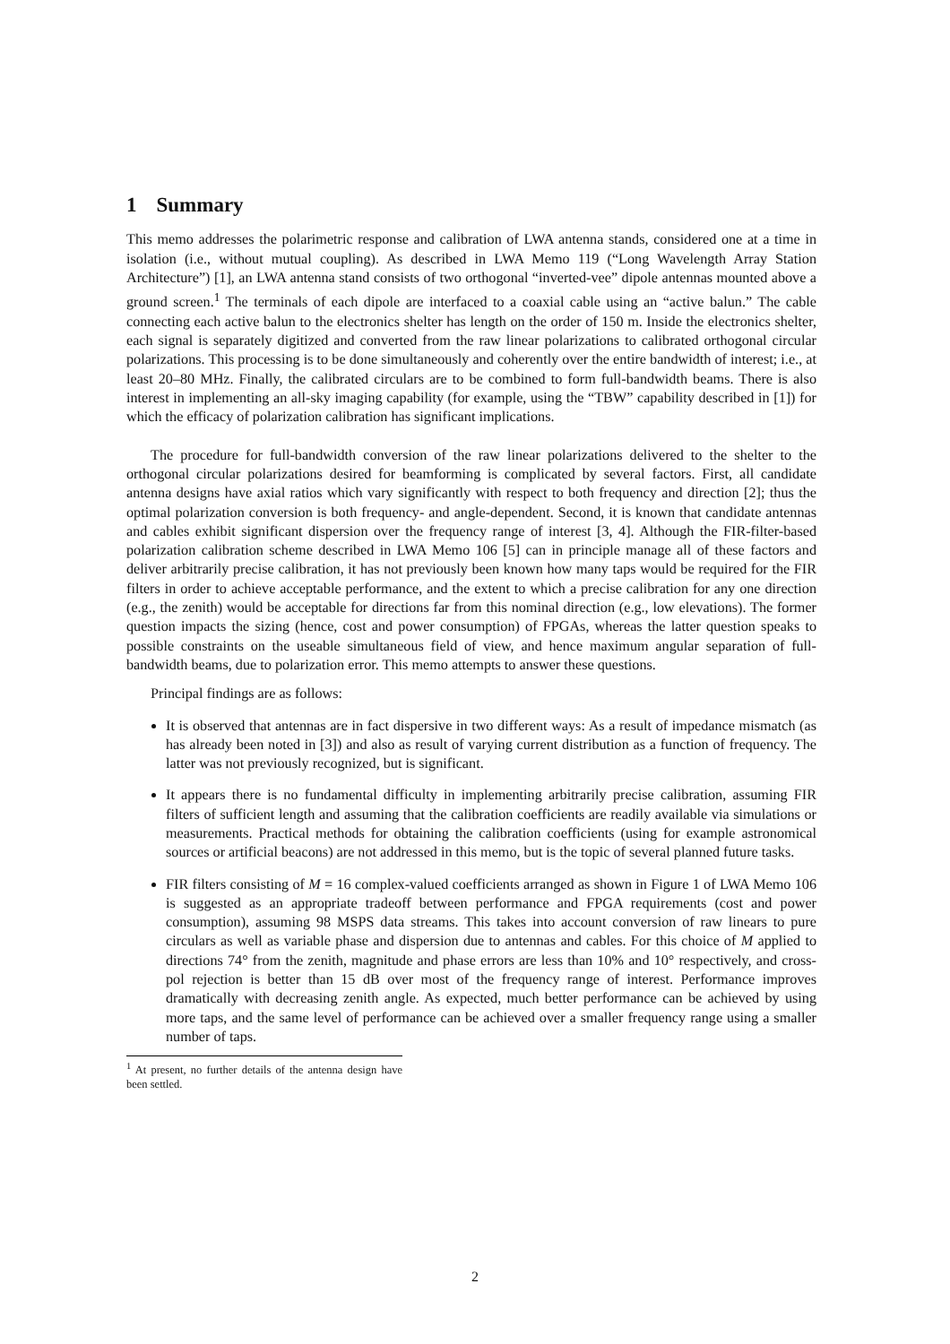1 Summary
This memo addresses the polarimetric response and calibration of LWA antenna stands, considered one at a time in isolation (i.e., without mutual coupling). As described in LWA Memo 119 (“Long Wavelength Array Station Architecture”) [1], an LWA antenna stand consists of two orthogonal “inverted-vee” dipole antennas mounted above a ground screen.<sup>1</sup> The terminals of each dipole are interfaced to a coaxial cable using an “active balun.” The cable connecting each active balun to the electronics shelter has length on the order of 150 m. Inside the electronics shelter, each signal is separately digitized and converted from the raw linear polarizations to calibrated orthogonal circular polarizations. This processing is to be done simultaneously and coherently over the entire bandwidth of interest; i.e., at least 20–80 MHz. Finally, the calibrated circulars are to be combined to form full-bandwidth beams. There is also interest in implementing an all-sky imaging capability (for example, using the “TBW” capability described in [1]) for which the efficacy of polarization calibration has significant implications.
The procedure for full-bandwidth conversion of the raw linear polarizations delivered to the shelter to the orthogonal circular polarizations desired for beamforming is complicated by several factors. First, all candidate antenna designs have axial ratios which vary significantly with respect to both frequency and direction [2]; thus the optimal polarization conversion is both frequency- and angle-dependent. Second, it is known that candidate antennas and cables exhibit significant dispersion over the frequency range of interest [3, 4]. Although the FIR-filter-based polarization calibration scheme described in LWA Memo 106 [5] can in principle manage all of these factors and deliver arbitrarily precise calibration, it has not previously been known how many taps would be required for the FIR filters in order to achieve acceptable performance, and the extent to which a precise calibration for any one direction (e.g., the zenith) would be acceptable for directions far from this nominal direction (e.g., low elevations). The former question impacts the sizing (hence, cost and power consumption) of FPGAs, whereas the latter question speaks to possible constraints on the useable simultaneous field of view, and hence maximum angular separation of full-bandwidth beams, due to polarization error. This memo attempts to answer these questions.
Principal findings are as follows:
It is observed that antennas are in fact dispersive in two different ways: As a result of impedance mismatch (as has already been noted in [3]) and also as result of varying current distribution as a function of frequency. The latter was not previously recognized, but is significant.
It appears there is no fundamental difficulty in implementing arbitrarily precise calibration, assuming FIR filters of sufficient length and assuming that the calibration coefficients are readily available via simulations or measurements. Practical methods for obtaining the calibration coefficients (using for example astronomical sources or artificial beacons) are not addressed in this memo, but is the topic of several planned future tasks.
FIR filters consisting of M = 16 complex-valued coefficients arranged as shown in Figure 1 of LWA Memo 106 is suggested as an appropriate tradeoff between performance and FPGA requirements (cost and power consumption), assuming 98 MSPS data streams. This takes into account conversion of raw linears to pure circulars as well as variable phase and dispersion due to antennas and cables. For this choice of M applied to directions 74° from the zenith, magnitude and phase errors are less than 10% and 10° respectively, and cross-pol rejection is better than 15 dB over most of the frequency range of interest. Performance improves dramatically with decreasing zenith angle. As expected, much better performance can be achieved by using more taps, and the same level of performance can be achieved over a smaller frequency range using a smaller number of taps.
<sup>1</sup> At present, no further details of the antenna design have been settled.
2